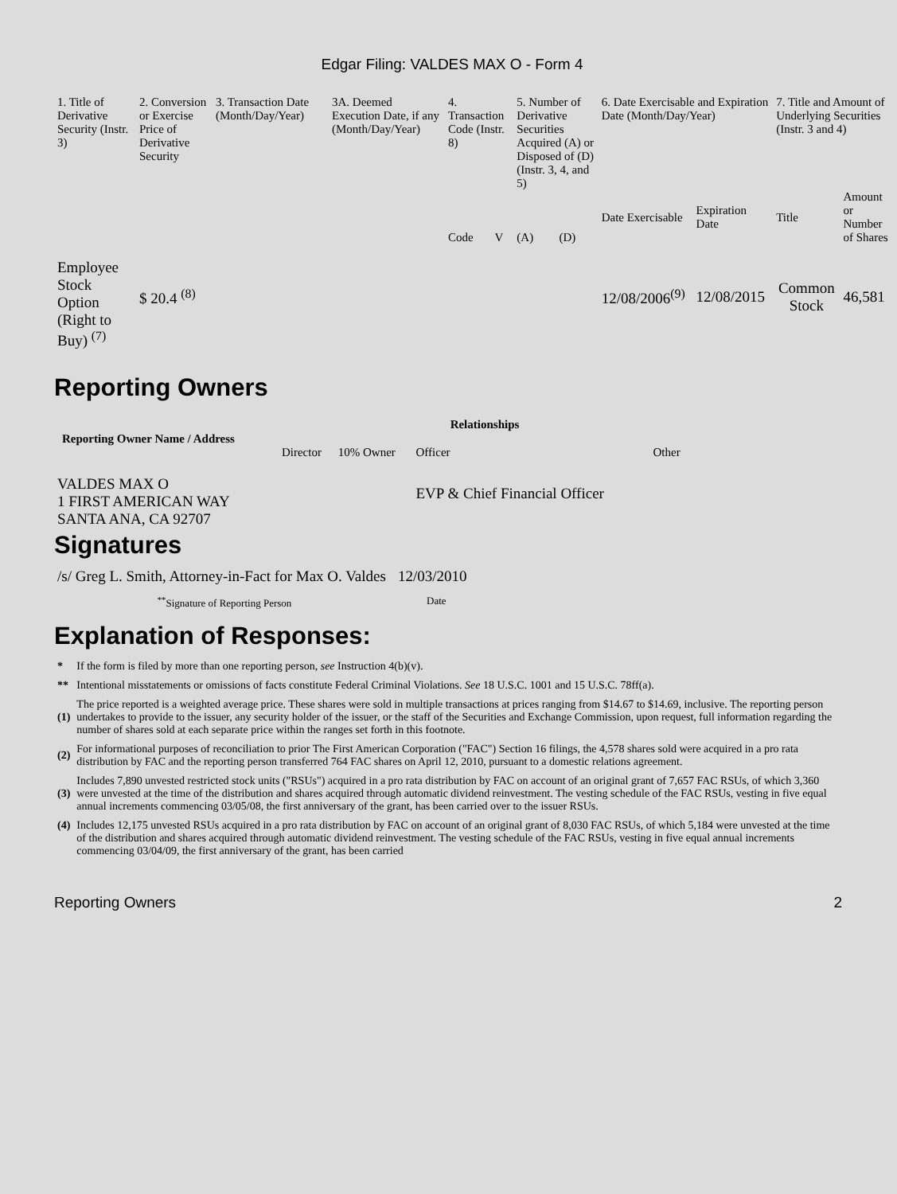Edgar Filing: VALDES MAX O - Form 4
| 1. Title of Derivative Security (Instr. 3) | 2. Conversion or Exercise Price of Derivative Security | 3. Transaction Date (Month/Day/Year) | 3A. Deemed Execution Date, if any (Month/Day/Year) | 4. Transaction Code (Instr. 8) | | 5. Number of Derivative Securities Acquired (A) or Disposed of (D) (Instr. 3, 4, and 5) | | 6. Date Exercisable and Expiration Date (Month/Day/Year) | | 7. Title and Amount of Underlying Securities (Instr. 3 and 4) | |
| | | | | Code | V | (A) | (D) | Date Exercisable | Expiration Date | Title | Amount or Number of Shares |
| Employee Stock Option (Right to Buy) <sup>(7)</sup> | $ 20.4 <sup>(8)</sup> | | | | | | | 12/08/2006<sup>(9)</sup> | 12/08/2015 | Common Stock | 46,581 |
Reporting Owners
| Reporting Owner Name / Address | Relationships | | | |
| --- | --- | --- | --- | --- |
| | Director | 10% Owner | Officer | Other |
| VALDES MAX O 1 FIRST AMERICAN WAY SANTA ANA, CA 92707 | | | EVP & Chief Financial Officer | |
Signatures
| /s/ Greg L. Smith, Attorney-in-Fact for Max O. Valdes | 12/03/2010 |
| <sup>**</sup> Signature of Reporting Person | Date |
Explanation of Responses:
| * | If the form is filed by more than one reporting person, see Instruction 4(b)(v). |
| ** | Intentional misstatements or omissions of facts constitute Federal Criminal Violations. See 18 U.S.C. 1001 and 15 U.S.C. 78ff(a). |
| (1) | The price reported is a weighted average price. These shares were sold in multiple transactions at prices ranging from $14.67 to $14.69, inclusive. The reporting person undertakes to provide to the issuer, any security holder of the issuer, or the staff of the Securities and Exchange Commission, upon request, full information regarding the number of shares sold at each separate price within the ranges set forth in this footnote. |
| (2) | For informational purposes of reconciliation to prior The First American Corporation ("FAC") Section 16 filings, the 4,578 shares sold were acquired in a pro rata distribution by FAC and the reporting person transferred 764 FAC shares on April 12, 2010, pursuant to a domestic relations agreement. |
| (3) | Includes 7,890 unvested restricted stock units ("RSUs") acquired in a pro rata distribution by FAC on account of an original grant of 7,657 FAC RSUs, of which 3,360 were unvested at the time of the distribution and shares acquired through automatic dividend reinvestment. The vesting schedule of the FAC RSUs, vesting in five equal annual increments commencing 03/05/08, the first anniversary of the grant, has been carried over to the issuer RSUs. |
| (4) | Includes 12,175 unvested RSUs acquired in a pro rata distribution by FAC on account of an original grant of 8,030 FAC RSUs, of which 5,184 were unvested at the time of the distribution and shares acquired through automatic dividend reinvestment. The vesting schedule of the FAC RSUs, vesting in five equal annual increments commencing 03/04/09, the first anniversary of the grant, has been carried |
Reporting Owners 2